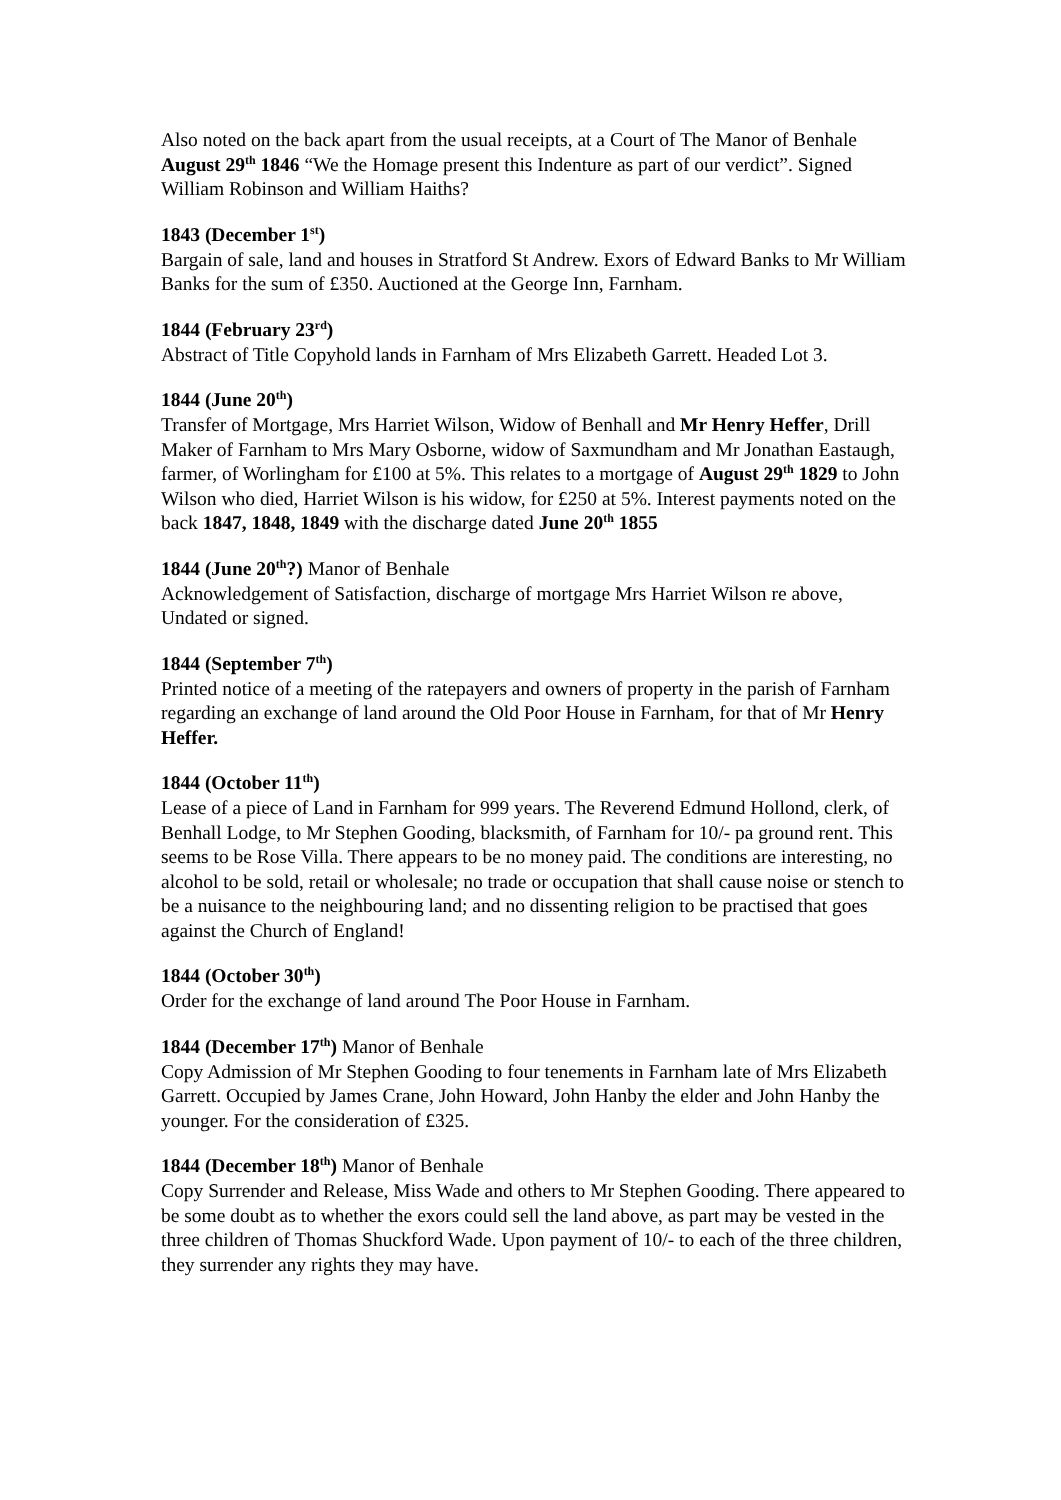Also noted on the back apart from the usual receipts, at a Court of The Manor of Benhale August 29<sup>th</sup> 1846 “We the Homage present this Indenture as part of our verdict”. Signed William Robinson and William Haiths?
1843 (December 1<sup>st</sup>)
Bargain of sale, land and houses in Stratford St Andrew. Exors of Edward Banks to Mr William Banks for the sum of £350. Auctioned at the George Inn, Farnham.
1844 (February 23<sup>rd</sup>)
Abstract of Title Copyhold lands in Farnham of Mrs Elizabeth Garrett. Headed Lot 3.
1844 (June 20<sup>th</sup>)
Transfer of Mortgage, Mrs Harriet Wilson, Widow of Benhall and Mr Henry Heffer, Drill Maker of Farnham to Mrs Mary Osborne, widow of Saxmundham and Mr Jonathan Eastaugh, farmer, of Worlingham for £100 at 5%. This relates to a mortgage of August 29<sup>th</sup> 1829 to John Wilson who died, Harriet Wilson is his widow, for £250 at 5%. Interest payments noted on the back 1847, 1848, 1849 with the discharge dated June 20<sup>th</sup> 1855
1844 (June 20<sup>th</sup>?) Manor of Benhale
Acknowledgement of Satisfaction, discharge of mortgage Mrs Harriet Wilson re above, Undated or signed.
1844 (September 7<sup>th</sup>)
Printed notice of a meeting of the ratepayers and owners of property in the parish of Farnham regarding an exchange of land around the Old Poor House in Farnham, for that of Mr Henry Heffer.
1844 (October 11<sup>th</sup>)
Lease of a piece of Land in Farnham for 999 years. The Reverend Edmund Hollond, clerk, of Benhall Lodge, to Mr Stephen Gooding, blacksmith, of Farnham for 10/- pa ground rent. This seems to be Rose Villa. There appears to be no money paid. The conditions are interesting, no alcohol to be sold, retail or wholesale; no trade or occupation that shall cause noise or stench to be a nuisance to the neighbouring land; and no dissenting religion to be practised that goes against the Church of England!
1844 (October 30<sup>th</sup>)
Order for the exchange of land around The Poor House in Farnham.
1844 (December 17<sup>th</sup>) Manor of Benhale
Copy Admission of Mr Stephen Gooding to four tenements in Farnham late of Mrs Elizabeth Garrett. Occupied by James Crane, John Howard, John Hanby the elder and John Hanby the younger. For the consideration of £325.
1844 (December 18<sup>th</sup>) Manor of Benhale
Copy Surrender and Release, Miss Wade and others to Mr Stephen Gooding. There appeared to be some doubt as to whether the exors could sell the land above, as part may be vested in the three children of Thomas Shuckford Wade. Upon payment of 10/- to each of the three children, they surrender any rights they may have.